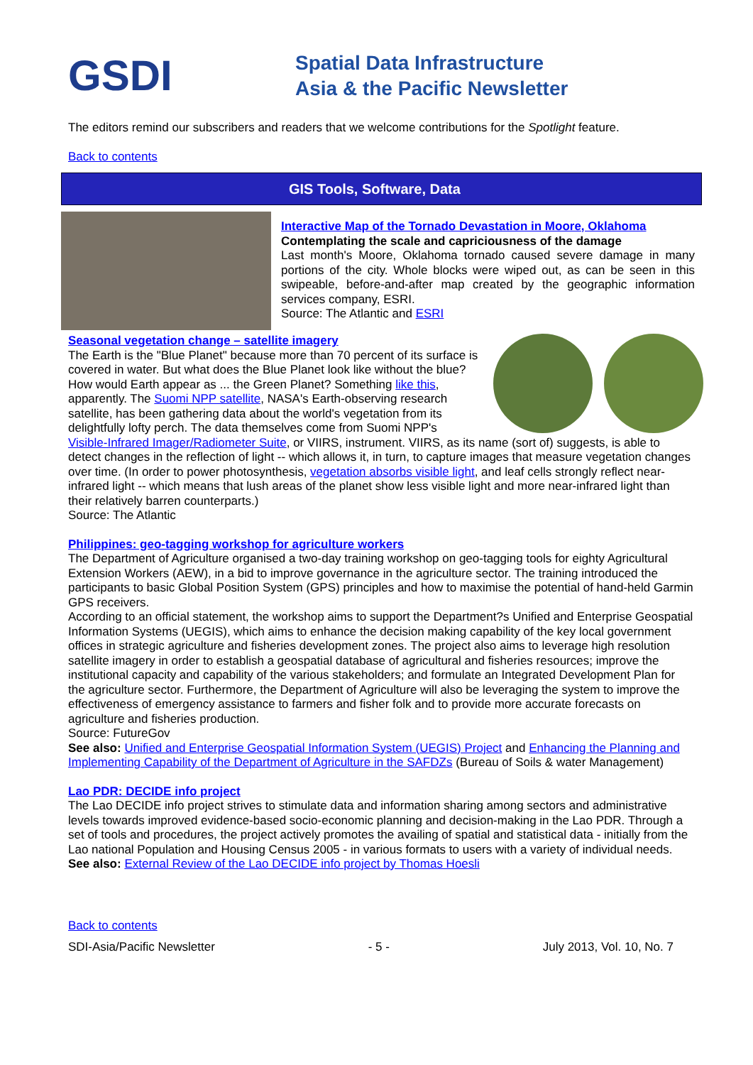GSDI
Spatial Data Infrastructure
Asia & the Pacific Newsletter
The editors remind our subscribers and readers that we welcome contributions for the Spotlight feature.
Back to contents
GIS Tools, Software, Data
Interactive Map of the Tornado Devastation in Moore, Oklahoma
Contemplating the scale and capriciousness of the damage
Last month's Moore, Oklahoma tornado caused severe damage in many portions of the city. Whole blocks were wiped out, as can be seen in this swipeable, before-and-after map created by the geographic information services company, ESRI.
Source: The Atlantic and ESRI
Seasonal vegetation change – satellite imagery
The Earth is the "Blue Planet" because more than 70 percent of its surface is covered in water. But what does the Blue Planet look like without the blue? How would Earth appear as ... the Green Planet? Something like this, apparently. The Suomi NPP satellite, NASA's Earth-observing research satellite, has been gathering data about the world's vegetation from its delightfully lofty perch. The data themselves come from Suomi NPP's Visible-Infrared Imager/Radiometer Suite, or VIIRS, instrument. VIIRS, as its name (sort of) suggests, is able to detect changes in the reflection of light -- which allows it, in turn, to capture images that measure vegetation changes over time. (In order to power photosynthesis, vegetation absorbs visible light, and leaf cells strongly reflect near-infrared light -- which means that lush areas of the planet show less visible light and more near-infrared light than their relatively barren counterparts.)
Source: The Atlantic
Philippines: geo-tagging workshop for agriculture workers
The Department of Agriculture organised a two-day training workshop on geo-tagging tools for eighty Agricultural Extension Workers (AEW), in a bid to improve governance in the agriculture sector. The training introduced the participants to basic Global Position System (GPS) principles and how to maximise the potential of hand-held Garmin GPS receivers.
According to an official statement, the workshop aims to support the Department?s Unified and Enterprise Geospatial Information Systems (UEGIS), which aims to enhance the decision making capability of the key local government offices in strategic agriculture and fisheries development zones. The project also aims to leverage high resolution satellite imagery in order to establish a geospatial database of agricultural and fisheries resources; improve the institutional capacity and capability of the various stakeholders; and formulate an Integrated Development Plan for the agriculture sector. Furthermore, the Department of Agriculture will also be leveraging the system to improve the effectiveness of emergency assistance to farmers and fisher folk and to provide more accurate forecasts on agriculture and fisheries production.
Source: FutureGov
See also: Unified and Enterprise Geospatial Information System (UEGIS) Project and Enhancing the Planning and Implementing Capability of the Department of Agriculture in the SAFDZs (Bureau of Soils & water Management)
Lao PDR: DECIDE info project
The Lao DECIDE info project strives to stimulate data and information sharing among sectors and administrative levels towards improved evidence-based socio-economic planning and decision-making in the Lao PDR. Through a set of tools and procedures, the project actively promotes the availing of spatial and statistical data - initially from the Lao national Population and Housing Census 2005 - in various formats to users with a variety of individual needs.
See also: External Review of the Lao DECIDE info project by Thomas Hoesli
Back to contents
SDI-Asia/Pacific Newsletter - 5 - July 2013, Vol. 10, No. 7